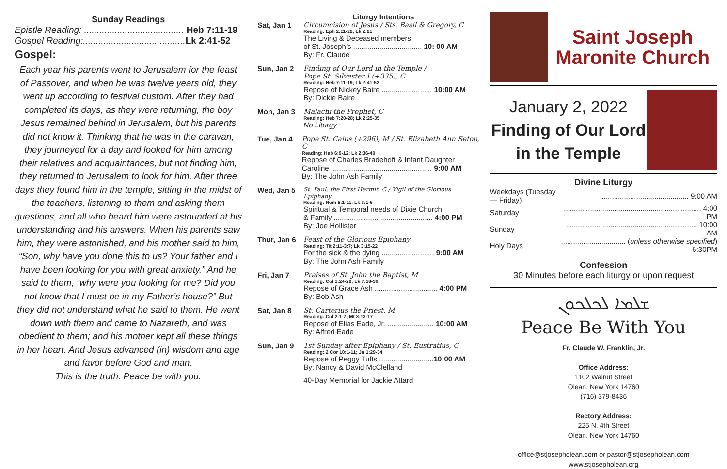Sunday Readings
Epistle Reading: ....................................... Heb 7:11-19
Gospel Reading:........................................ Lk 2:41-52
Gospel:
Each year his parents went to Jerusalem for the feast of Passover, and when he was twelve years old, they went up according to festival custom. After they had completed its days, as they were returning, the boy Jesus remained behind in Jerusalem, but his parents did not know it. Thinking that he was in the caravan, they journeyed for a day and looked for him among their relatives and acquaintances, but not finding him, they returned to Jerusalem to look for him. After three days they found him in the temple, sitting in the midst of the teachers, listening to them and asking them questions, and all who heard him were astounded at his understanding and his answers. When his parents saw him, they were astonished, and his mother said to him, “Son, why have you done this to us? Your father and I have been looking for you with great anxiety.” And he said to them, “why were you looking for me? Did you not know that I must be in my Father’s house?” But they did not understand what he said to them. He went down with them and came to Nazareth, and was obedient to them; and his mother kept all these things in her heart. And Jesus advanced (in) wisdom and age and favor before God and man.
This is the truth. Peace be with you.
Liturgy Intentions
Sat, Jan 1 Circumcision of Jesus / Sts. Basil & Gregory, C
Reading: Eph 2:11-22; Lk 2:21
The Living & Deceased members
of St. Joseph’s .................................. 10: 00 AM
By: Fr. Claude
Sun, Jan 2 Finding of Our Lord in the Temple /
Pope St. Silvester I (+335), C
Reading: Heb 7:11-19; Lk 2:41-52
Repose of Nickey Baire ......................... 10:00 AM
By: Dickie Baire
Mon, Jan 3 Malachi the Prophet, C
Reading: Heb 7:20-28; Lk 2:25-35
No Liturgy
Tue, Jan 4 Pope St. Caius (+296), M / St. Elizabeth Ann Seton, C
Reading: Heb 6:9-12; Lk 2:36-40
Repose of Charles Bradehoft & Infant Daughter
Caroline .................................................. 9:00 AM
By: The John Ash Family
Wed, Jan 5
St. Paul, the First Hermit, C / Vigil of the Glorious Epiphany
Reading: Rom 5:1-11; Lk 3:1-6
Spiritual & Temporal needs of Dixie Church
& Family ................................................. 4:00 PM
By: Joe Hollister
Thur, Jan 6
Feast of the Glorious Epiphany
Reading: Tit 2:11-3:7; Lk 3:15-22
For the sick & the dying .......................... 9:00 AM
By: The John Ash Family
Fri, Jan 7 Praises of St. John the Baptist, M
Reading: Col 1:24-29; Lk 7:18-30
Repose of Grace Ash ............................... 4:00 PM
By: Bob Ash
Sat, Jan 8 St. Carterius the Priest, M
Reading: Col 2:1-7; Mt 3:13-17
Repose of Elias Eade, Jr. ....................... 10:00 AM
By: Alfred Eade
Sun, Jan 9 1st Sunday after Epiphany / St. Eustratius, C
Reading: 2 Cor 10:1-11; Jn 1:29-34
Repose of Peggy Tufts ...........................10:00 AM
By: Nancy & David McClelland
40-Day Memorial for Jackie Attard
Saint Joseph
Maronite Church
January 2, 2022
Finding of Our Lord
in the Temple
Divine Liturgy
| Weekdays (Tuesday — Friday) | ............................................ 9:00 AM |
| Saturday | .................................................................... 4:00 PM |
| Sunday | ................................................................. 10:00 AM |
| Holy Days | ................................ ( unless otherwise specified ) 6:30PM |
Confession
30 Minutes before each liturgy or upon request
ܫܠܡܐ ܠܟܠܟܘܢ
Peace Be With You
Fr. Claude W. Franklin, Jr.
Office Address:
1102 Walnut Street
Olean, New York 14760
(716) 379-8436
Rectory Address:
225 N. 4th Street
Olean, New York 14760
office@stjosepholean.com or pastor@stjosepholean.com
www.stjosepholean.org